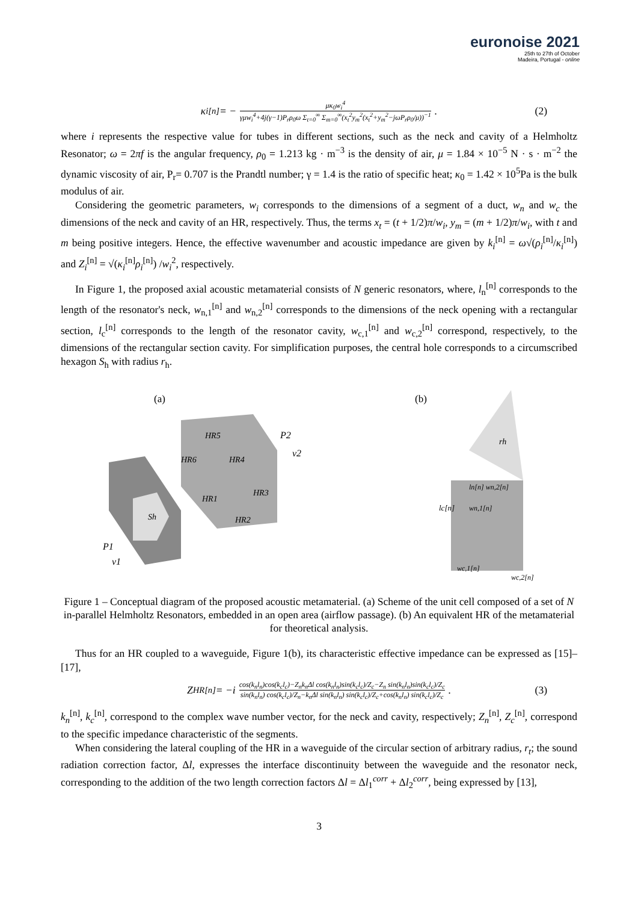euronoise 2021
25th to 27th of October
Madeira, Portugal - online
κ<sub>i</sub><sup>[n]</sup> = − μκ<sub>0</sub>w<sub>i</sub><sup>4</sup> γμw<sub>i</sub><sup>4</sup>+4j(γ−1)P<sub>r</sub>ρ<sub>0</sub>ω Σ<sub>t=0</sub><sup>∞</sup> Σ<sub>m=0</sub><sup>∞</sup>(x<sub>t</sub><sup>2</sup>y<sub>m</sub><sup>2</sup>(x<sub>t</sub><sup>2</sup>+y<sub>m</sub><sup>2</sup>−jωP<sub>r</sub>ρ<sub>0</sub>/μ))<sup>−1</sup>. (2)
where i represents the respective value for tubes in different sections, such as the neck and cavity of a Helmholtz Resonator; ω = 2πf is the angular frequency, ρ<sub>0</sub> = 1.213 kg · m<sup>−3</sup> is the density of air, μ = 1.84 × 10<sup>−5</sup> N · s · m<sup>−2</sup> the dynamic viscosity of air, P<sub>r</sub>= 0.707 is the Prandtl number; γ = 1.4 is the ratio of specific heat; κ<sub>0</sub> = 1.42 × 10<sup>5</sup>Pa is the bulk modulus of air.
Considering the geometric parameters, w<sub>i</sub> corresponds to the dimensions of a segment of a duct, w<sub>n</sub> and w<sub>c</sub> the dimensions of the neck and cavity of an HR, respectively. Thus, the terms x<sub>t</sub> = (t + 1/2)π/w<sub>i</sub>, y<sub>m</sub> = (m + 1/2)π/w<sub>i</sub>, with t and m being positive integers. Hence, the effective wavenumber and acoustic impedance are given by k<sub>i</sub><sup>[n]</sup> = ω√(ρ<sub>i</sub><sup>[n]</sup>/κ<sub>i</sub><sup>[n]</sup>) and Z<sub>i</sub><sup>[n]</sup> = √(κ<sub>i</sub><sup>[n]</sup>ρ<sub>i</sub><sup>[n]</sup>) /w<sub>i</sub><sup>2</sup>, respectively.
In Figure 1, the proposed axial acoustic metamaterial consists of N generic resonators, where, l<sub>n</sub><sup>[n]</sup> corresponds to the length of the resonator's neck, w<sub>n,1</sub><sup>[n]</sup> and w<sub>n,2</sub><sup>[n]</sup> corresponds to the dimensions of the neck opening with a rectangular section, l<sub>c</sub><sup>[n]</sup> corresponds to the length of the resonator cavity, w<sub>c,1</sub><sup>[n]</sup> and w<sub>c,2</sub><sup>[n]</sup> correspond, respectively, to the dimensions of the rectangular section cavity. For simplification purposes, the central hole corresponds to a circumscribed hexagon S<sub>h</sub> with radius r<sub>h</sub>.
(a)
HR5
HR4
HR6
HR1
HR3
HR2
Sh
P1
v1
P2
v2
(b)
rh
lc[n]
wn,1[n]
ln[n] wn,2[n]
wc,1[n]
wc,2[n]
Figure 1 – Conceptual diagram of the proposed acoustic metamaterial. (a) Scheme of the unit cell composed of a set of N in-parallel Helmholtz Resonators, embedded in an open area (airflow passage). (b) An equivalent HR of the metamaterial for theoretical analysis.
Thus for an HR coupled to a waveguide, Figure 1(b), its characteristic effective impedance can be expressed as [15]–[17],
Z<sub>HR</sub><sup>[n]</sup> = −i cos(k<sub>n</sub>l<sub>n</sub>)cos(k<sub>c</sub>l<sub>c</sub>)−Z<sub>n</sub>k<sub>n</sub>Δl cos(k<sub>n</sub>l<sub>n</sub>)sin(k<sub>c</sub>l<sub>c</sub>)/Z<sub>c</sub>−Z<sub>n</sub> sin(k<sub>n</sub>l<sub>n</sub>)sin(k<sub>c</sub>l<sub>c</sub>)/Z<sub>c</sub> sin(k<sub>n</sub>l<sub>n</sub>) cos(k<sub>c</sub>l<sub>c</sub>)/Z<sub>n</sub>−k<sub>n</sub>Δl sin(k<sub>n</sub>l<sub>n</sub>) sin(k<sub>c</sub>l<sub>c</sub>)/Z<sub>c</sub>+cos(k<sub>n</sub>l<sub>n</sub>) sin(k<sub>c</sub>l<sub>c</sub>)/Z<sub>c</sub>. (3)
k<sub>n</sub><sup>[n]</sup>, k<sub>c</sub><sup>[n]</sup>, correspond to the complex wave number vector, for the neck and cavity, respectively; Z<sub>n</sub><sup>[n]</sup>, Z<sub>c</sub><sup>[n]</sup>, correspond to the specific impedance characteristic of the segments.
When considering the lateral coupling of the HR in a waveguide of the circular section of arbitrary radius, r<sub>t</sub>; the sound radiation correction factor, Δl, expresses the interface discontinuity between the waveguide and the resonator neck, corresponding to the addition of the two length correction factors Δl = Δl<sub>1</sub><sup>corr</sup> + Δl<sub>2</sub><sup>corr</sup>, being expressed by [13],
3